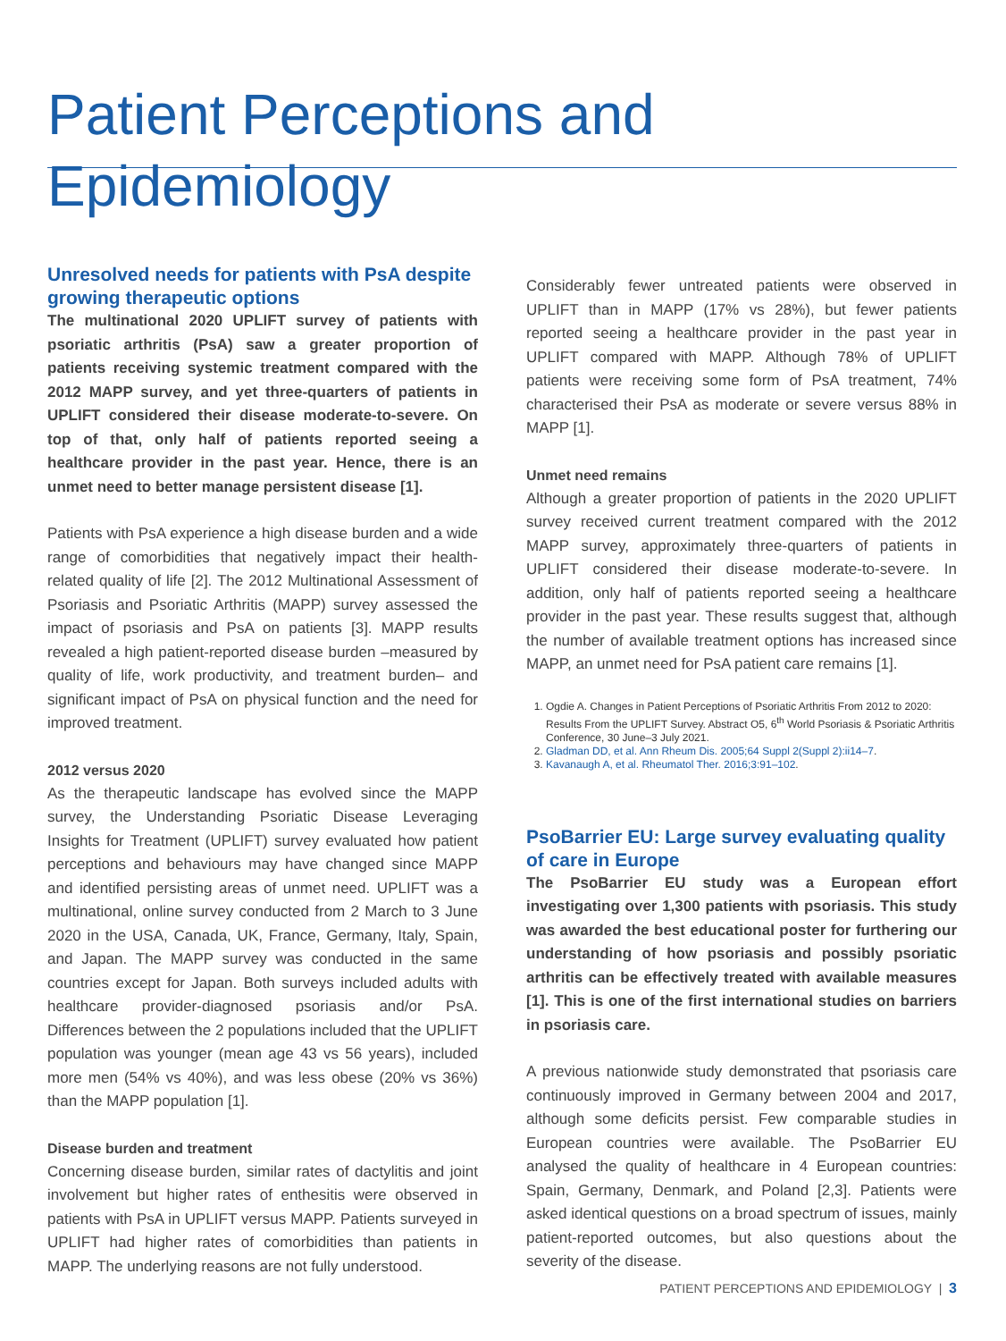Patient Perceptions and Epidemiology
Unresolved needs for patients with PsA despite growing therapeutic options
The multinational 2020 UPLIFT survey of patients with psoriatic arthritis (PsA) saw a greater proportion of patients receiving systemic treatment compared with the 2012 MAPP survey, and yet three-quarters of patients in UPLIFT considered their disease moderate-to-severe. On top of that, only half of patients reported seeing a healthcare provider in the past year. Hence, there is an unmet need to better manage persistent disease [1].
Patients with PsA experience a high disease burden and a wide range of comorbidities that negatively impact their health-related quality of life [2]. The 2012 Multinational Assessment of Psoriasis and Psoriatic Arthritis (MAPP) survey assessed the impact of psoriasis and PsA on patients [3]. MAPP results revealed a high patient-reported disease burden –measured by quality of life, work productivity, and treatment burden– and significant impact of PsA on physical function and the need for improved treatment.
2012 versus 2020
As the therapeutic landscape has evolved since the MAPP survey, the Understanding Psoriatic Disease Leveraging Insights for Treatment (UPLIFT) survey evaluated how patient perceptions and behaviours may have changed since MAPP and identified persisting areas of unmet need. UPLIFT was a multinational, online survey conducted from 2 March to 3 June 2020 in the USA, Canada, UK, France, Germany, Italy, Spain, and Japan. The MAPP survey was conducted in the same countries except for Japan. Both surveys included adults with healthcare provider-diagnosed psoriasis and/or PsA. Differences between the 2 populations included that the UPLIFT population was younger (mean age 43 vs 56 years), included more men (54% vs 40%), and was less obese (20% vs 36%) than the MAPP population [1].
Disease burden and treatment
Concerning disease burden, similar rates of dactylitis and joint involvement but higher rates of enthesitis were observed in patients with PsA in UPLIFT versus MAPP. Patients surveyed in UPLIFT had higher rates of comorbidities than patients in MAPP. The underlying reasons are not fully understood.
Considerably fewer untreated patients were observed in UPLIFT than in MAPP (17% vs 28%), but fewer patients reported seeing a healthcare provider in the past year in UPLIFT compared with MAPP. Although 78% of UPLIFT patients were receiving some form of PsA treatment, 74% characterised their PsA as moderate or severe versus 88% in MAPP [1].
Unmet need remains
Although a greater proportion of patients in the 2020 UPLIFT survey received current treatment compared with the 2012 MAPP survey, approximately three-quarters of patients in UPLIFT considered their disease moderate-to-severe. In addition, only half of patients reported seeing a healthcare provider in the past year. These results suggest that, although the number of available treatment options has increased since MAPP, an unmet need for PsA patient care remains [1].
1. Ogdie A. Changes in Patient Perceptions of Psoriatic Arthritis From 2012 to 2020: Results From the UPLIFT Survey. Abstract O5, 6<sup>th</sup> World Psoriasis & Psoriatic Arthritis Conference, 30 June–3 July 2021.
2. Gladman DD, et al. Ann Rheum Dis. 2005;64 Suppl 2(Suppl 2):ii14–7.
3. Kavanaugh A, et al. Rheumatol Ther. 2016;3:91–102.
PsoBarrier EU: Large survey evaluating quality of care in Europe
The PsoBarrier EU study was a European effort investigating over 1,300 patients with psoriasis. This study was awarded the best educational poster for furthering our understanding of how psoriasis and possibly psoriatic arthritis can be effectively treated with available measures [1]. This is one of the first international studies on barriers in psoriasis care.
A previous nationwide study demonstrated that psoriasis care continuously improved in Germany between 2004 and 2017, although some deficits persist. Few comparable studies in European countries were available. The PsoBarrier EU analysed the quality of healthcare in 4 European countries: Spain, Germany, Denmark, and Poland [2,3]. Patients were asked identical questions on a broad spectrum of issues, mainly patient-reported outcomes, but also questions about the severity of the disease.
PATIENT PERCEPTIONS AND EPIDEMIOLOGY | 3